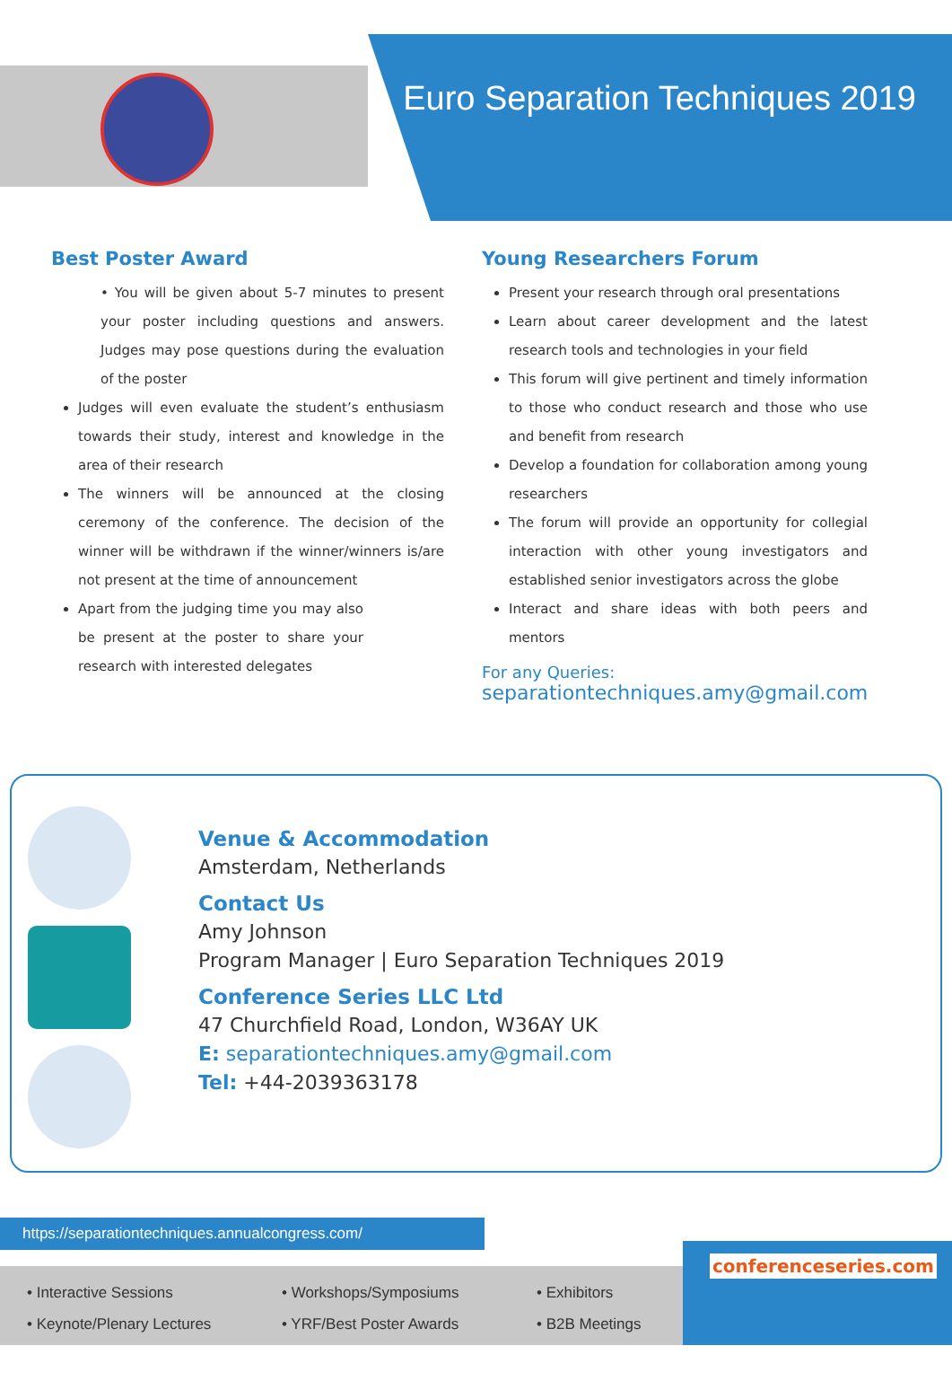Euro Separation Techniques 2019
Best Poster Award
• You will be given about 5-7 minutes to present your poster including questions and answers. Judges may pose questions during the evaluation of the poster
Judges will even evaluate the student’s enthusiasm towards their study, interest and knowledge in the area of their research
The winners will be announced at the closing ceremony of the conference. The decision of the winner will be withdrawn if the winner/winners is/are not present at the time of announcement
Apart from the judging time you may also be present at the poster to share your research with interested delegates
Young Researchers Forum
Present your research through oral presentations
Learn about career development and the latest research tools and technologies in your field
This forum will give pertinent and timely information to those who conduct research and those who use and benefit from research
Develop a foundation for collaboration among young researchers
The forum will provide an opportunity for collegial interaction with other young investigators and established senior investigators across the globe
Interact and share ideas with both peers and mentors
For any Queries:
separationtechniques.amy@gmail.com
Venue & Accommodation
Amsterdam, Netherlands
Contact Us
Amy Johnson
Program Manager | Euro Separation Techniques 2019
Conference Series LLC Ltd
47 Churchfield Road, London, W36AY UK
E: separationtechniques.amy@gmail.com
Tel: +44-2039363178
https://separationtechniques.annualcongress.com/
• Interactive Sessions
• Keynote/Plenary Lectures
• Workshops/Symposiums
• YRF/Best Poster Awards
• Exhibitors
• B2B Meetings
conferenceseries.com